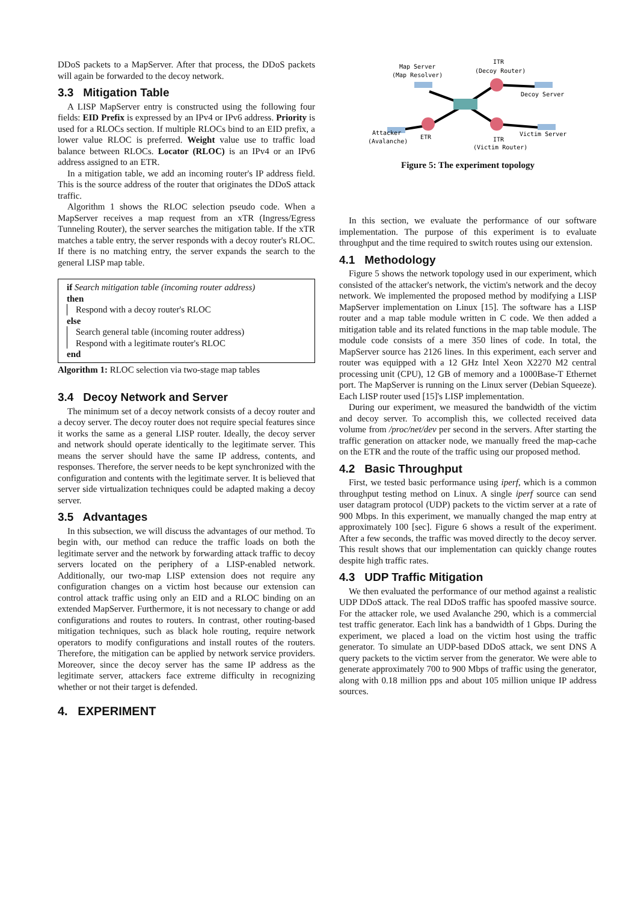DDoS packets to a MapServer. After that process, the DDoS packets will again be forwarded to the decoy network.
3.3 Mitigation Table
A LISP MapServer entry is constructed using the following four fields: EID Prefix is expressed by an IPv4 or IPv6 address. Priority is used for a RLOCs section. If multiple RLOCs bind to an EID prefix, a lower value RLOC is preferred. Weight value use to traffic load balance between RLOCs. Locator (RLOC) is an IPv4 or an IPv6 address assigned to an ETR.
In a mitigation table, we add an incoming router's IP address field. This is the source address of the router that originates the DDoS attack traffic.
Algorithm 1 shows the RLOC selection pseudo code. When a MapServer receives a map request from an xTR (Ingress/Egress Tunneling Router), the server searches the mitigation table. If the xTR matches a table entry, the server responds with a decoy router's RLOC. If there is no matching entry, the server expands the search to the general LISP map table.
if Search mitigation table (incoming router address)
then
Respond with a decoy router's RLOC
else
Search general table (incoming router address)
Respond with a legitimate router's RLOC
end
Algorithm 1: RLOC selection via two-stage map tables
3.4 Decoy Network and Server
The minimum set of a decoy network consists of a decoy router and a decoy server. The decoy router does not require special features since it works the same as a general LISP router. Ideally, the decoy server and network should operate identically to the legitimate server. This means the server should have the same IP address, contents, and responses. Therefore, the server needs to be kept synchronized with the configuration and contents with the legitimate server. It is believed that server side virtualization techniques could be adapted making a decoy server.
3.5 Advantages
In this subsection, we will discuss the advantages of our method. To begin with, our method can reduce the traffic loads on both the legitimate server and the network by forwarding attack traffic to decoy servers located on the periphery of a LISP-enabled network. Additionally, our two-map LISP extension does not require any configuration changes on a victim host because our extension can control attack traffic using only an EID and a RLOC binding on an extended MapServer. Furthermore, it is not necessary to change or add configurations and routes to routers. In contrast, other routing-based mitigation techniques, such as black hole routing, require network operators to modify configurations and install routes of the routers. Therefore, the mitigation can be applied by network service providers. Moreover, since the decoy server has the same IP address as the legitimate server, attackers face extreme difficulty in recognizing whether or not their target is defended.
4. EXPERIMENT
Map Server
(Map Resolver)
ITR
(Decoy Router)
Decoy Server
Attacker
(Avalanche)
ETR
ITR
(Victim Router)
Victim Server
Figure 5: The experiment topology
In this section, we evaluate the performance of our software implementation. The purpose of this experiment is to evaluate throughput and the time required to switch routes using our extension.
4.1 Methodology
Figure 5 shows the network topology used in our experiment, which consisted of the attacker's network, the victim's network and the decoy network. We implemented the proposed method by modifying a LISP MapServer implementation on Linux [15]. The software has a LISP router and a map table module written in C code. We then added a mitigation table and its related functions in the map table module. The module code consists of a mere 350 lines of code. In total, the MapServer source has 2126 lines. In this experiment, each server and router was equipped with a 12 GHz Intel Xeon X2270 M2 central processing unit (CPU), 12 GB of memory and a 1000Base-T Ethernet port. The MapServer is running on the Linux server (Debian Squeeze). Each LISP router used [15]'s LISP implementation.
During our experiment, we measured the bandwidth of the victim and decoy server. To accomplish this, we collected received data volume from /proc/net/dev per second in the servers. After starting the traffic generation on attacker node, we manually freed the map-cache on the ETR and the route of the traffic using our proposed method.
4.2 Basic Throughput
First, we tested basic performance using iperf, which is a common throughput testing method on Linux. A single iperf source can send user datagram protocol (UDP) packets to the victim server at a rate of 900 Mbps. In this experiment, we manually changed the map entry at approximately 100 [sec]. Figure 6 shows a result of the experiment. After a few seconds, the traffic was moved directly to the decoy server. This result shows that our implementation can quickly change routes despite high traffic rates.
4.3 UDP Traffic Mitigation
We then evaluated the performance of our method against a realistic UDP DDoS attack. The real DDoS traffic has spoofed massive source. For the attacker role, we used Avalanche 290, which is a commercial test traffic generator. Each link has a bandwidth of 1 Gbps. During the experiment, we placed a load on the victim host using the traffic generator. To simulate an UDP-based DDoS attack, we sent DNS A query packets to the victim server from the generator. We were able to generate approximately 700 to 900 Mbps of traffic using the generator, along with 0.18 million pps and about 105 million unique IP address sources.